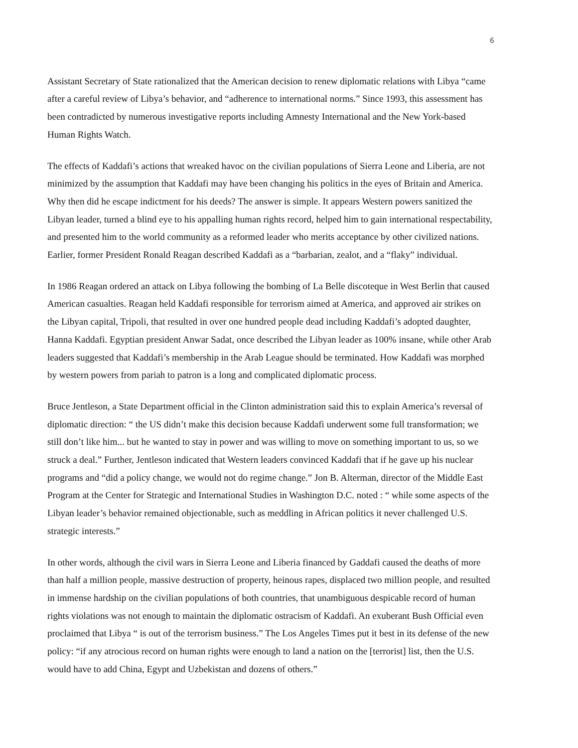6
Assistant Secretary of State rationalized that the American decision to renew diplomatic relations with Libya “came after a careful review of Libya’s behavior, and “adherence to international norms.” Since 1993, this assessment has been contradicted by numerous investigative reports including Amnesty International and the New York-based Human Rights Watch.
The effects of Kaddafi’s actions that wreaked havoc on the civilian populations of Sierra Leone and Liberia, are not minimized by the assumption that Kaddafi may have been changing his politics in the eyes of Britain and America. Why then did he escape indictment for his deeds? The answer is simple. It appears Western powers sanitized the Libyan leader, turned a blind eye to his appalling human rights record, helped him to gain international respectability, and presented him to the world community as a reformed leader who merits acceptance by other civilized nations. Earlier, former President Ronald Reagan described Kaddafi as a “barbarian, zealot, and a “flaky” individual.
In 1986 Reagan ordered an attack on Libya following the bombing of La Belle discoteque in West Berlin that caused American casualties. Reagan held Kaddafi responsible for terrorism aimed at America, and approved air strikes on the Libyan capital, Tripoli, that resulted in over one hundred people dead including Kaddafi’s adopted daughter, Hanna Kaddafi. Egyptian president Anwar Sadat, once described the Libyan leader as 100% insane, while other Arab leaders suggested that Kaddafi’s membership in the Arab League should be terminated. How Kaddafi was morphed by western powers from pariah to patron is a long and complicated diplomatic process.
Bruce Jentleson, a State Department official in the Clinton administration said this to explain America’s reversal of diplomatic direction: “ the US didn’t make this decision because Kaddafi underwent some full transformation; we still don’t like him... but he wanted to stay in power and was willing to move on something important to us, so we struck a deal.” Further, Jentleson indicated that Western leaders convinced Kaddafi that if he gave up his nuclear programs and “did a policy change, we would not do regime change.” Jon B. Alterman, director of the Middle East Program at the Center for Strategic and International Studies in Washington D.C. noted : “ while some aspects of the Libyan leader’s behavior remained objectionable, such as meddling in African politics it never challenged U.S. strategic interests.”
In other words, although the civil wars in Sierra Leone and Liberia financed by Gaddafi caused the deaths of more than half a million people, massive destruction of property, heinous rapes, displaced two million people, and resulted in immense hardship on the civilian populations of both countries, that unambiguous despicable record of human rights violations was not enough to maintain the diplomatic ostracism of Kaddafi. An exuberant Bush Official even proclaimed that Libya “ is out of the terrorism business.” The Los Angeles Times put it best in its defense of the new policy: “if any atrocious record on human rights were enough to land a nation on the [terrorist] list, then the U.S. would have to add China, Egypt and Uzbekistan and dozens of others.”